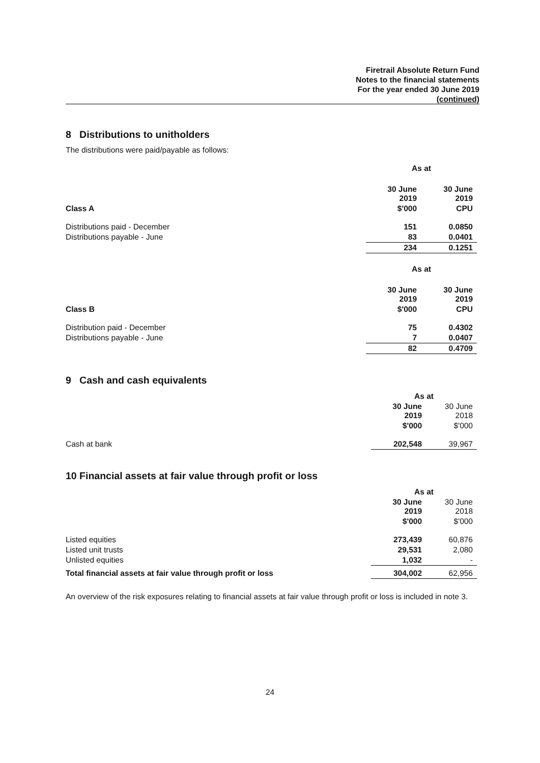Firetrail Absolute Return Fund
Notes to the financial statements
For the year ended 30 June 2019
(continued)
8 Distributions to unitholders
The distributions were paid/payable as follows:
| | As at | |
| | 30 June 2019 | 30 June 2019 |
| Class A | $'000 | CPU |
| Distributions paid - December | 151 | 0.0850 |
| Distributions payable - June | 83 | 0.0401 |
| | 234 | 0.1251 |
| | As at | |
| | 30 June 2019 | 30 June 2019 |
| Class B | $'000 | CPU |
| Distribution paid - December | 75 | 0.4302 |
| Distributions payable - June | 7 | 0.0407 |
| | 82 | 0.4709 |
9 Cash and cash equivalents
| | As at | |
| | 30 June 2019 | 30 June 2018 |
| | $'000 | $'000 |
| Cash at bank | 202,548 | 39,967 |
10 Financial assets at fair value through profit or loss
| | As at | |
| | 30 June 2019 | 30 June 2018 |
| | $'000 | $'000 |
| Listed equities | 273,439 | 60,876 |
| Listed unit trusts | 29,531 | 2,080 |
| Unlisted equities | 1,032 | - |
| Total financial assets at fair value through profit or loss | 304,002 | 62,956 |
An overview of the risk exposures relating to financial assets at fair value through profit or loss is included in note 3.
24